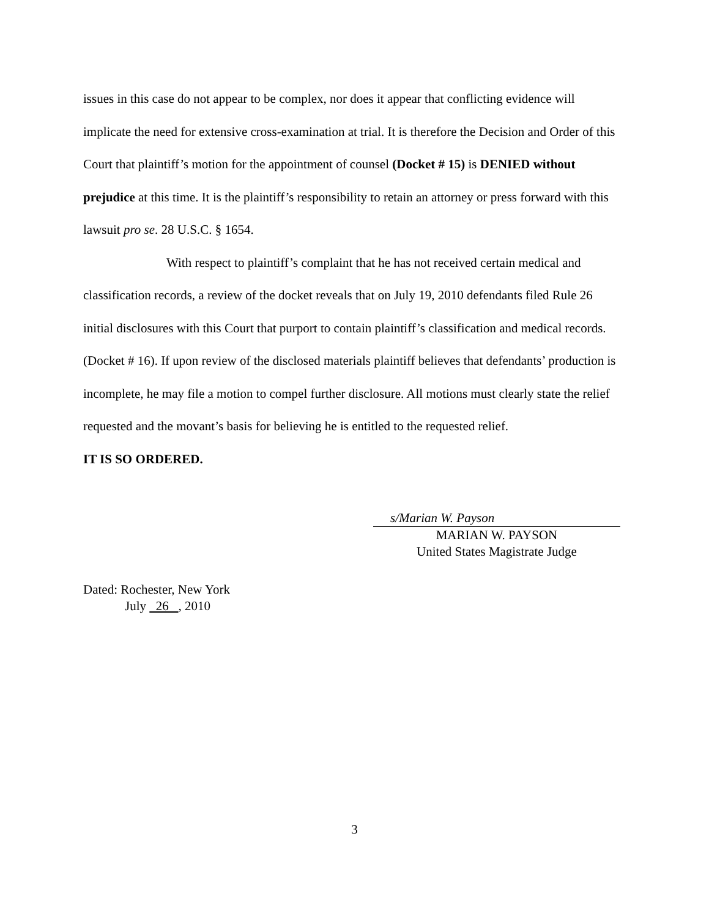issues in this case do not appear to be complex, nor does it appear that conflicting evidence will implicate the need for extensive cross-examination at trial. It is therefore the Decision and Order of this Court that plaintiff’s motion for the appointment of counsel (Docket # 15) is DENIED without prejudice at this time. It is the plaintiff’s responsibility to retain an attorney or press forward with this lawsuit pro se. 28 U.S.C. § 1654.
With respect to plaintiff’s complaint that he has not received certain medical and classification records, a review of the docket reveals that on July 19, 2010 defendants filed Rule 26 initial disclosures with this Court that purport to contain plaintiff’s classification and medical records. (Docket # 16). If upon review of the disclosed materials plaintiff believes that defendants’ production is incomplete, he may file a motion to compel further disclosure. All motions must clearly state the relief requested and the movant’s basis for believing he is entitled to the requested relief.
IT IS SO ORDERED.
s/Marian W. Payson
MARIAN W. PAYSON
United States Magistrate Judge
Dated: Rochester, New York
July 26 , 2010
3